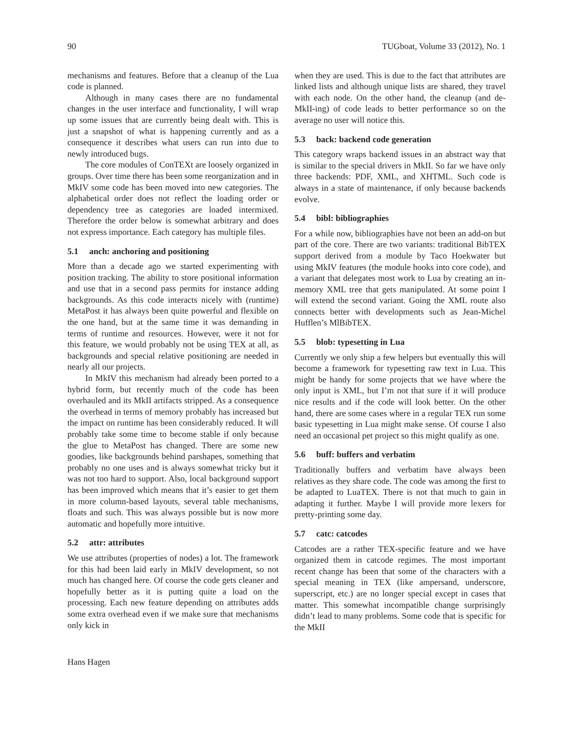90 TUGboat, Volume 33 (2012), No. 1
mechanisms and features. Before that a cleanup of the Lua code is planned.
Although in many cases there are no fundamental changes in the user interface and functionality, I will wrap up some issues that are currently being dealt with. This is just a snapshot of what is happening currently and as a consequence it describes what users can run into due to newly introduced bugs.
The core modules of ConTEXt are loosely organized in groups. Over time there has been some reorganization and in MkIV some code has been moved into new categories. The alphabetical order does not reflect the loading order or dependency tree as categories are loaded intermixed. Therefore the order below is somewhat arbitrary and does not express importance. Each category has multiple files.
5.1 anch: anchoring and positioning
More than a decade ago we started experimenting with position tracking. The ability to store positional information and use that in a second pass permits for instance adding backgrounds. As this code interacts nicely with (runtime) MetaPost it has always been quite powerful and flexible on the one hand, but at the same time it was demanding in terms of runtime and resources. However, were it not for this feature, we would probably not be using TEX at all, as backgrounds and special relative positioning are needed in nearly all our projects.
In MkIV this mechanism had already been ported to a hybrid form, but recently much of the code has been overhauled and its MkII artifacts stripped. As a consequence the overhead in terms of memory probably has increased but the impact on runtime has been considerably reduced. It will probably take some time to become stable if only because the glue to MetaPost has changed. There are some new goodies, like backgrounds behind parshapes, something that probably no one uses and is always somewhat tricky but it was not too hard to support. Also, local background support has been improved which means that it’s easier to get them in more column-based layouts, several table mechanisms, floats and such. This was always possible but is now more automatic and hopefully more intuitive.
5.2 attr: attributes
We use attributes (properties of nodes) a lot. The framework for this had been laid early in MkIV development, so not much has changed here. Of course the code gets cleaner and hopefully better as it is putting quite a load on the processing. Each new feature depending on attributes adds some extra overhead even if we make sure that mechanisms only kick in
when they are used. This is due to the fact that attributes are linked lists and although unique lists are shared, they travel with each node. On the other hand, the cleanup (and de-MkII-ing) of code leads to better performance so on the average no user will notice this.
5.3 back: backend code generation
This category wraps backend issues in an abstract way that is similar to the special drivers in MkII. So far we have only three backends: PDF, XML, and XHTML. Such code is always in a state of maintenance, if only because backends evolve.
5.4 bibl: bibliographies
For a while now, bibliographies have not been an add-on but part of the core. There are two variants: traditional BibTEX support derived from a module by Taco Hoekwater but using MkIV features (the module hooks into core code), and a variant that delegates most work to Lua by creating an in-memory XML tree that gets manipulated. At some point I will extend the second variant. Going the XML route also connects better with developments such as Jean-Michel Hufflen’s MlBibTEX.
5.5 blob: typesetting in Lua
Currently we only ship a few helpers but eventually this will become a framework for typesetting raw text in Lua. This might be handy for some projects that we have where the only input is XML, but I’m not that sure if it will produce nice results and if the code will look better. On the other hand, there are some cases where in a regular TEX run some basic typesetting in Lua might make sense. Of course I also need an occasional pet project so this might qualify as one.
5.6 buff: buffers and verbatim
Traditionally buffers and verbatim have always been relatives as they share code. The code was among the first to be adapted to LuaTEX. There is not that much to gain in adapting it further. Maybe I will provide more lexers for pretty-printing some day.
5.7 catc: catcodes
Catcodes are a rather TEX-specific feature and we have organized them in catcode regimes. The most important recent change has been that some of the characters with a special meaning in TEX (like ampersand, underscore, superscript, etc.) are no longer special except in cases that matter. This somewhat incompatible change surprisingly didn’t lead to many problems. Some code that is specific for the MkII
Hans Hagen